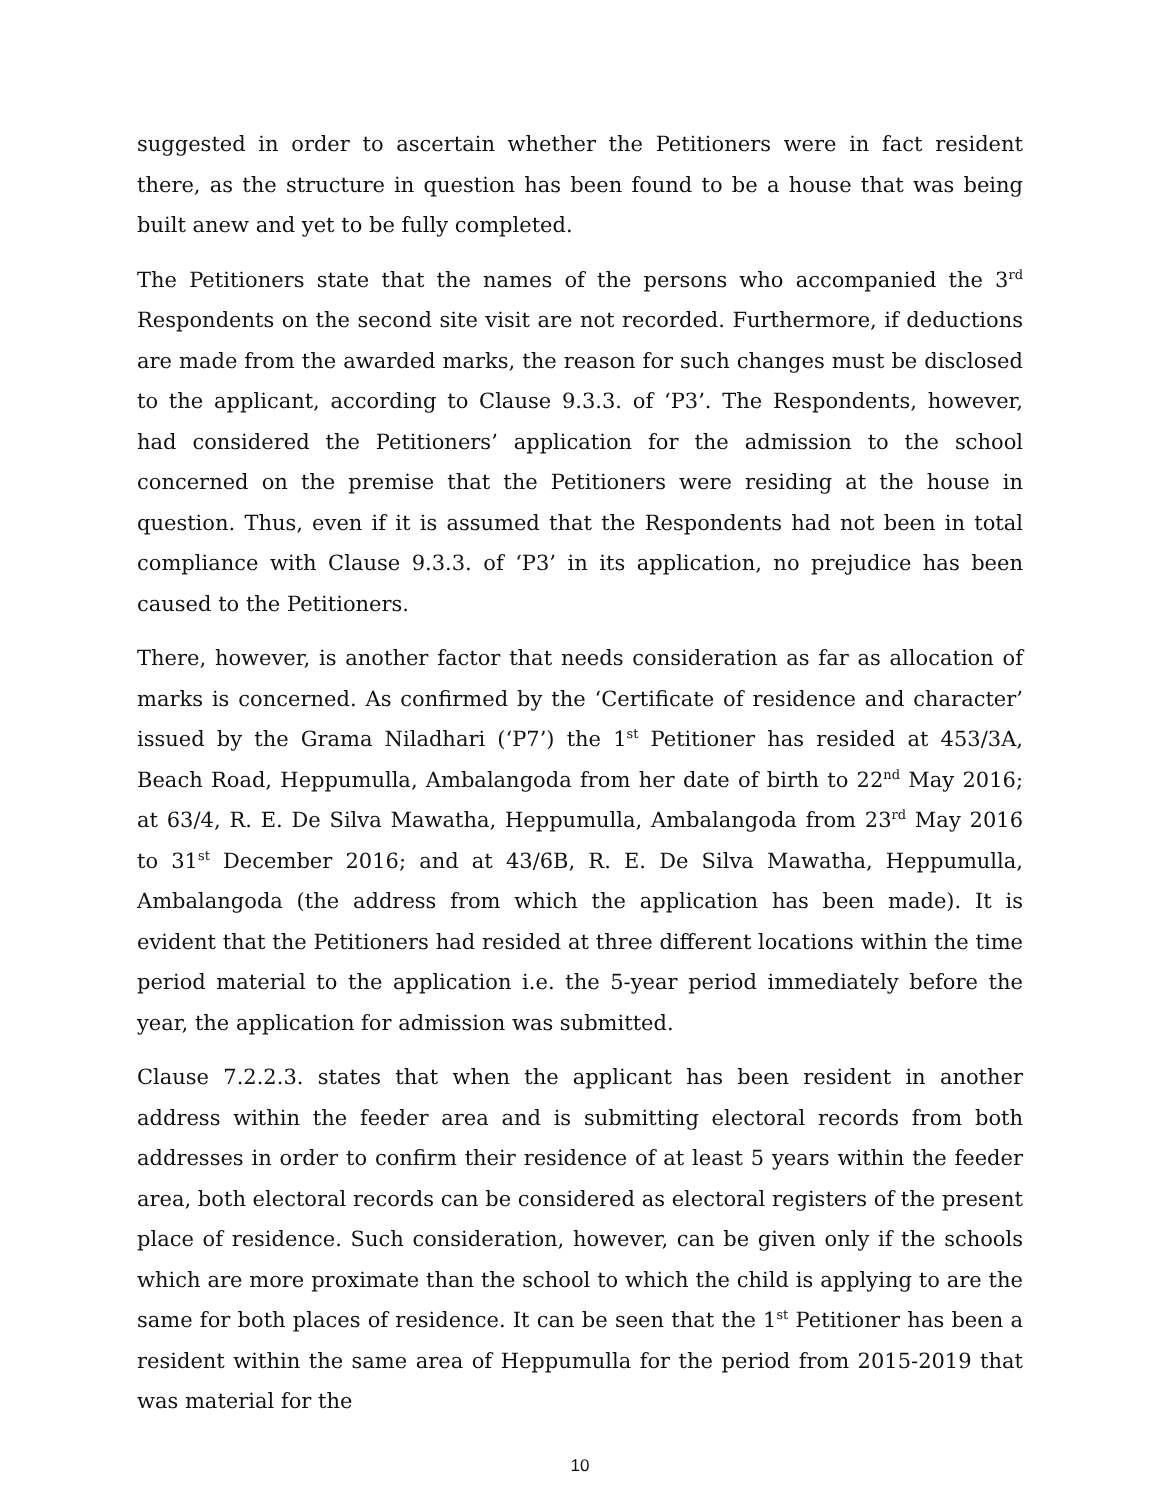suggested in order to ascertain whether the Petitioners were in fact resident there, as the structure in question has been found to be a house that was being built anew and yet to be fully completed.
The Petitioners state that the names of the persons who accompanied the 3<sup>rd</sup> Respondents on the second site visit are not recorded. Furthermore, if deductions are made from the awarded marks, the reason for such changes must be disclosed to the applicant, according to Clause 9.3.3. of ‘P3’. The Respondents, however, had considered the Petitioners’ application for the admission to the school concerned on the premise that the Petitioners were residing at the house in question. Thus, even if it is assumed that the Respondents had not been in total compliance with Clause 9.3.3. of ‘P3’ in its application, no prejudice has been caused to the Petitioners.
There, however, is another factor that needs consideration as far as allocation of marks is concerned. As confirmed by the ‘Certificate of residence and character’ issued by the Grama Niladhari (‘P7’) the 1<sup>st</sup> Petitioner has resided at 453/3A, Beach Road, Heppumulla, Ambalangoda from her date of birth to 22<sup>nd</sup> May 2016; at 63/4, R. E. De Silva Mawatha, Heppumulla, Ambalangoda from 23<sup>rd</sup> May 2016 to 31<sup>st</sup> December 2016; and at 43/6B, R. E. De Silva Mawatha, Heppumulla, Ambalangoda (the address from which the application has been made). It is evident that the Petitioners had resided at three different locations within the time period material to the application i.e. the 5-year period immediately before the year, the application for admission was submitted.
Clause 7.2.2.3. states that when the applicant has been resident in another address within the feeder area and is submitting electoral records from both addresses in order to confirm their residence of at least 5 years within the feeder area, both electoral records can be considered as electoral registers of the present place of residence. Such consideration, however, can be given only if the schools which are more proximate than the school to which the child is applying to are the same for both places of residence. It can be seen that the 1<sup>st</sup> Petitioner has been a resident within the same area of Heppumulla for the period from 2015-2019 that was material for the
10